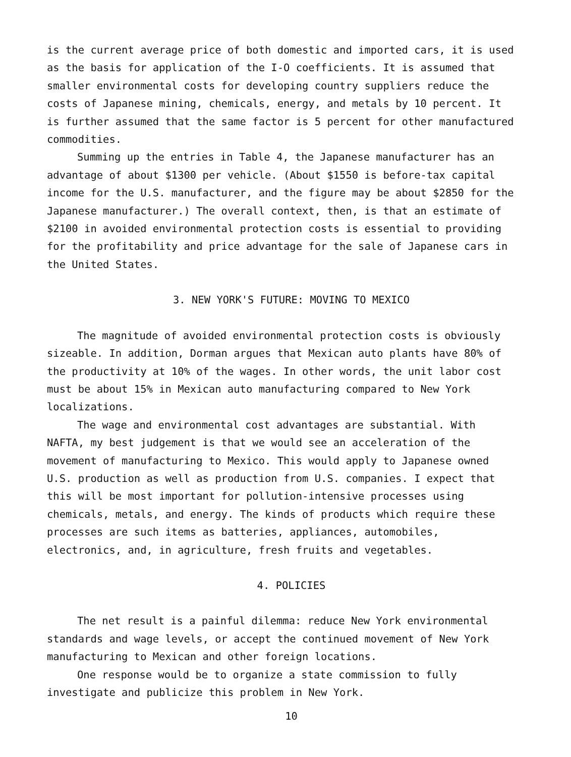is the current average price of both domestic and imported cars, it is used as the basis for application of the I-O coefficients. It is assumed that smaller environmental costs for developing country suppliers reduce the costs of Japanese mining, chemicals, energy, and metals by 10 percent. It is further assumed that the same factor is 5 percent for other manufactured commodities.
Summing up the entries in Table 4, the Japanese manufacturer has an advantage of about $1300 per vehicle. (About $1550 is before-tax capital income for the U.S. manufacturer, and the figure may be about $2850 for the Japanese manufacturer.) The overall context, then, is that an estimate of $2100 in avoided environmental protection costs is essential to providing for the profitability and price advantage for the sale of Japanese cars in the United States.
3. NEW YORK'S FUTURE: MOVING TO MEXICO
The magnitude of avoided environmental protection costs is obviously sizeable. In addition, Dorman argues that Mexican auto plants have 80% of the productivity at 10% of the wages. In other words, the unit labor cost must be about 15% in Mexican auto manufacturing compared to New York localizations.
The wage and environmental cost advantages are substantial. With NAFTA, my best judgement is that we would see an acceleration of the movement of manufacturing to Mexico. This would apply to Japanese owned U.S. production as well as production from U.S. companies. I expect that this will be most important for pollution-intensive processes using chemicals, metals, and energy. The kinds of products which require these processes are such items as batteries, appliances, automobiles, electronics, and, in agriculture, fresh fruits and vegetables.
4. POLICIES
The net result is a painful dilemma: reduce New York environmental standards and wage levels, or accept the continued movement of New York manufacturing to Mexican and other foreign locations.
One response would be to organize a state commission to fully investigate and publicize this problem in New York.
10